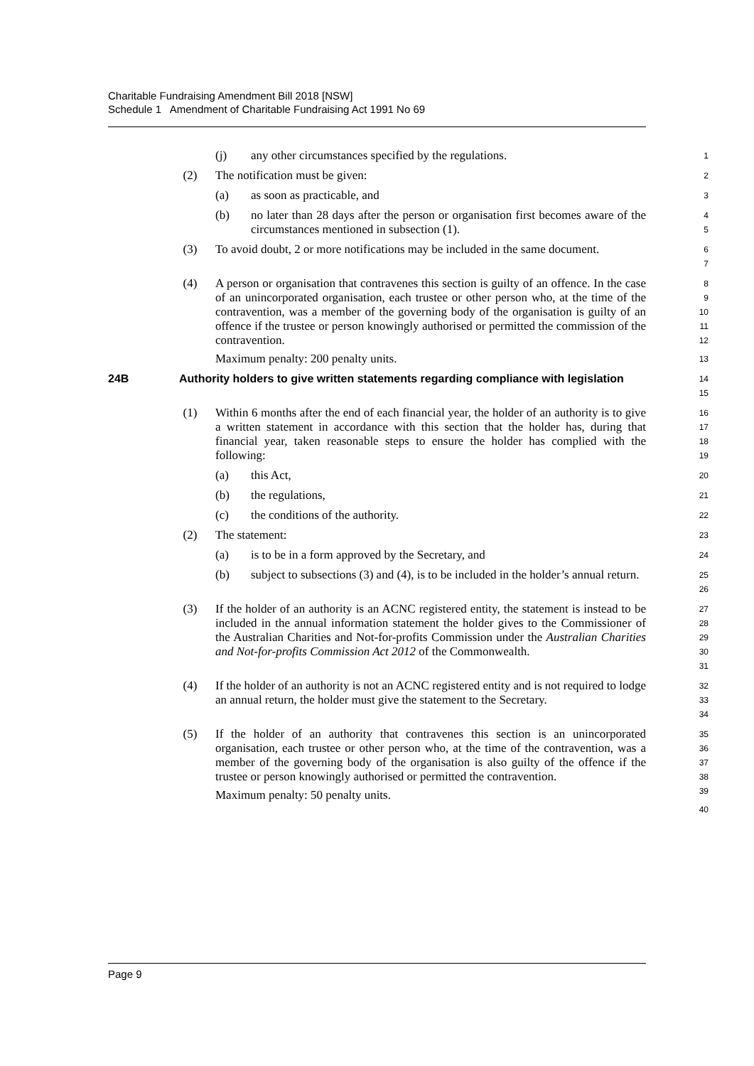Charitable Fundraising Amendment Bill 2018 [NSW]
Schedule 1 Amendment of Charitable Fundraising Act 1991 No 69
(j) any other circumstances specified by the regulations.
1
(2) The notification must be given:
2
(a) as soon as practicable, and
3
(b) no later than 28 days after the person or organisation first becomes aware of the circumstances mentioned in subsection (1).
4
5
(3) To avoid doubt, 2 or more notifications may be included in the same document.
6
7
(4) A person or organisation that contravenes this section is guilty of an offence. In the case of an unincorporated organisation, each trustee or other person who, at the time of the contravention, was a member of the governing body of the organisation is guilty of an offence if the trustee or person knowingly authorised or permitted the commission of the contravention.
Maximum penalty: 200 penalty units.
8
9
10
11
12
13
24B Authority holders to give written statements regarding compliance with legislation
14
15
(1) Within 6 months after the end of each financial year, the holder of an authority is to give a written statement in accordance with this section that the holder has, during that financial year, taken reasonable steps to ensure the holder has complied with the following:
16
17
18
19
(a) this Act,
20
(b) the regulations,
21
(c) the conditions of the authority.
22
(2) The statement:
23
(a) is to be in a form approved by the Secretary, and
24
(b) subject to subsections (3) and (4), is to be included in the holder’s annual return.
25
26
(3) If the holder of an authority is an ACNC registered entity, the statement is instead to be included in the annual information statement the holder gives to the Commissioner of the Australian Charities and Not-for-profits Commission under the Australian Charities and Not-for-profits Commission Act 2012 of the Commonwealth.
27
28
29
30
31
(4) If the holder of an authority is not an ACNC registered entity and is not required to lodge an annual return, the holder must give the statement to the Secretary.
32
33
34
(5) If the holder of an authority that contravenes this section is an unincorporated organisation, each trustee or other person who, at the time of the contravention, was a member of the governing body of the organisation is also guilty of the offence if the trustee or person knowingly authorised or permitted the contravention.
Maximum penalty: 50 penalty units.
35
36
37
38
39
40
Page 9